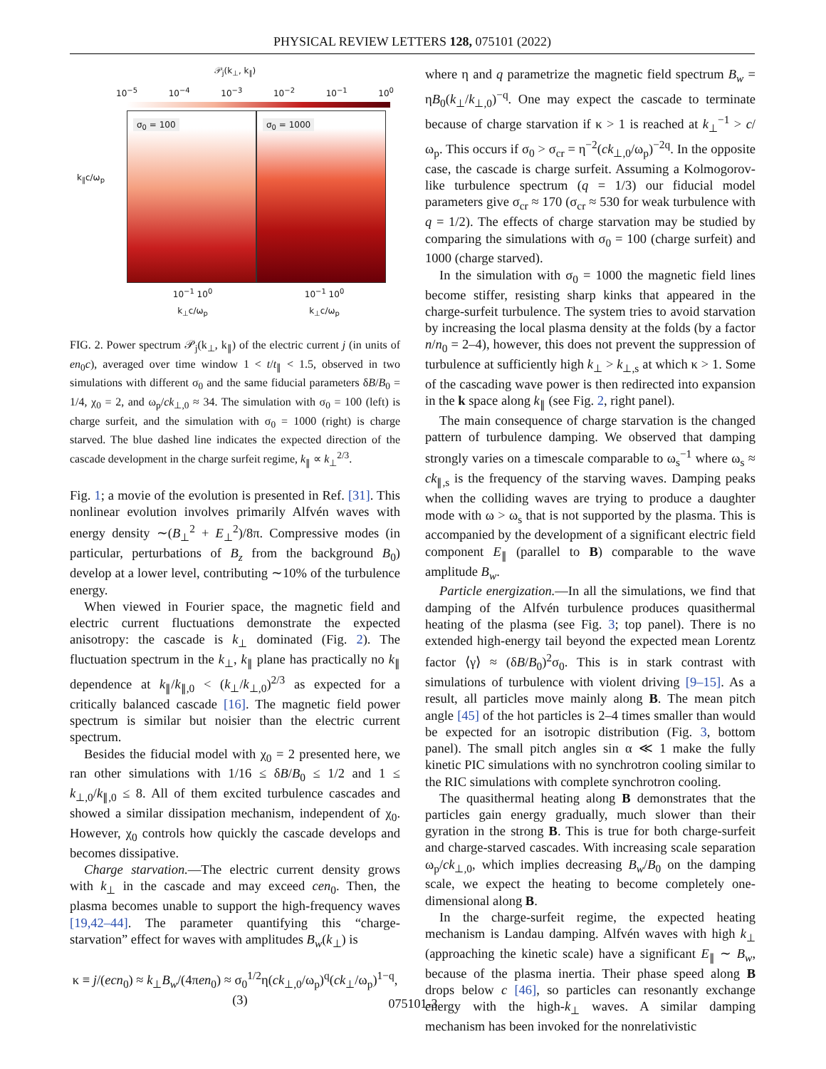PHYSICAL REVIEW LETTERS 128, 075101 (2022)
𝒫<sub>j</sub>(k<sub>⊥</sub>, k<sub>∥</sub>)
10<sup>−5</sup> 10<sup>−4</sup> 10<sup>−3</sup> 10<sup>−2</sup> 10<sup>−1</sup> 10<sup>0</sup>
σ<sub>0</sub> = 100 σ<sub>0</sub> = 1000
10<sup>−1</sup> 10<sup>0</sup> 10<sup>−1</sup> 10<sup>0</sup>
k<sub>⊥</sub>c/ω<sub>p</sub> k<sub>⊥</sub>c/ω<sub>p</sub>
k<sub>∥</sub>c/ω<sub>p</sub>
FIG. 2. Power spectrum 𝒫<sub>j</sub>(k<sub>⊥</sub>, k<sub>∥</sub>) of the electric current j (in units of en<sub>0</sub>c), averaged over time window 1 < t/t<sub>∥</sub> < 1.5, observed in two simulations with different σ<sub>0</sub> and the same fiducial parameters δB/B<sub>0</sub> = 1/4, χ<sub>0</sub> = 2, and ω<sub>p</sub>/ck<sub>⊥,0</sub> ≈ 34. The simulation with σ<sub>0</sub> = 100 (left) is charge surfeit, and the simulation with σ<sub>0</sub> = 1000 (right) is charge starved. The blue dashed line indicates the expected direction of the cascade development in the charge surfeit regime, k<sub>∥</sub> ∝ k<sub>⊥</sub><sup>2/3</sup>.
Fig. 1; a movie of the evolution is presented in Ref. [31]. This nonlinear evolution involves primarily Alfvén waves with energy density ∼(B<sub>⊥</sub><sup>2</sup> + E<sub>⊥</sub><sup>2</sup>)/8π. Compressive modes (in particular, perturbations of B<sub>z</sub> from the background B<sub>0</sub>) develop at a lower level, contributing ∼10% of the turbulence energy.
When viewed in Fourier space, the magnetic field and electric current fluctuations demonstrate the expected anisotropy: the cascade is k<sub>⊥</sub> dominated (Fig. 2). The fluctuation spectrum in the k<sub>⊥</sub>, k<sub>∥</sub> plane has practically no k<sub>∥</sub> dependence at k<sub>∥</sub>/k<sub>∥,0</sub> < (k<sub>⊥</sub>/k<sub>⊥,0</sub>)<sup>2/3</sup> as expected for a critically balanced cascade [16]. The magnetic field power spectrum is similar but noisier than the electric current spectrum.
Besides the fiducial model with χ<sub>0</sub> = 2 presented here, we ran other simulations with 1/16 ≤ δB/B<sub>0</sub> ≤ 1/2 and 1 ≤ k<sub>⊥,0</sub>/k<sub>∥,0</sub> ≤ 8. All of them excited turbulence cascades and showed a similar dissipation mechanism, independent of χ<sub>0</sub>. However, χ<sub>0</sub> controls how quickly the cascade develops and becomes dissipative.
Charge starvation.—The electric current density grows with k<sub>⊥</sub> in the cascade and may exceed cen<sub>0</sub>. Then, the plasma becomes unable to support the high-frequency waves [19,42–44]. The parameter quantifying this “charge-starvation” effect for waves with amplitudes B<sub>w</sub>(k<sub>⊥</sub>) is
κ ≡ j/(ecn<sub>0</sub>) ≈ k<sub>⊥</sub>B<sub>w</sub>/(4πen<sub>0</sub>) ≈ σ<sub>0</sub><sup>1/2</sup>η(ck<sub>⊥,0</sub>/ω<sub>p</sub>)<sup>q</sup>(ck<sub>⊥</sub>/ω<sub>p</sub>)<sup>1−q</sup>, (3)
where η and q parametrize the magnetic field spectrum B<sub>w</sub> = ηB<sub>0</sub>(k<sub>⊥</sub>/k<sub>⊥,0</sub>)<sup>−q</sup>. One may expect the cascade to terminate because of charge starvation if κ > 1 is reached at k<sub>⊥</sub><sup>−1</sup> > c/ω<sub>p</sub>. This occurs if σ<sub>0</sub> > σ<sub>cr</sub> = η<sup>−2</sup>(ck<sub>⊥,0</sub>/ω<sub>p</sub>)<sup>−2q</sup>. In the opposite case, the cascade is charge surfeit. Assuming a Kolmogorov-like turbulence spectrum (q = 1/3) our fiducial model parameters give σ<sub>cr</sub> ≈ 170 (σ<sub>cr</sub> ≈ 530 for weak turbulence with q = 1/2). The effects of charge starvation may be studied by comparing the simulations with σ<sub>0</sub> = 100 (charge surfeit) and 1000 (charge starved).
In the simulation with σ<sub>0</sub> = 1000 the magnetic field lines become stiffer, resisting sharp kinks that appeared in the charge-surfeit turbulence. The system tries to avoid starvation by increasing the local plasma density at the folds (by a factor n/n<sub>0</sub> = 2–4), however, this does not prevent the suppression of turbulence at sufficiently high k<sub>⊥</sub> > k<sub>⊥,s</sub> at which κ > 1. Some of the cascading wave power is then redirected into expansion in the k space along k<sub>∥</sub> (see Fig. 2, right panel).
The main consequence of charge starvation is the changed pattern of turbulence damping. We observed that damping strongly varies on a timescale comparable to ω<sub>s</sub><sup>−1</sup> where ω<sub>s</sub> ≈ ck<sub>∥,s</sub> is the frequency of the starving waves. Damping peaks when the colliding waves are trying to produce a daughter mode with ω > ω<sub>s</sub> that is not supported by the plasma. This is accompanied by the development of a significant electric field component E<sub>∥</sub> (parallel to B) comparable to the wave amplitude B<sub>w</sub>.
Particle energization.—In all the simulations, we find that damping of the Alfvén turbulence produces quasithermal heating of the plasma (see Fig. 3; top panel). There is no extended high-energy tail beyond the expected mean Lorentz factor ⟨γ⟩ ≈ (δB/B<sub>0</sub>)<sup>2</sup>σ<sub>0</sub>. This is in stark contrast with simulations of turbulence with violent driving [9–15]. As a result, all particles move mainly along B. The mean pitch angle [45] of the hot particles is 2–4 times smaller than would be expected for an isotropic distribution (Fig. 3, bottom panel). The small pitch angles sin α ≪ 1 make the fully kinetic PIC simulations with no synchrotron cooling similar to the RIC simulations with complete synchrotron cooling.
The quasithermal heating along B demonstrates that the particles gain energy gradually, much slower than their gyration in the strong B. This is true for both charge-surfeit and charge-starved cascades. With increasing scale separation ω<sub>p</sub>/ck<sub>⊥,0</sub>, which implies decreasing B<sub>w</sub>/B<sub>0</sub> on the damping scale, we expect the heating to become completely one-dimensional along B.
In the charge-surfeit regime, the expected heating mechanism is Landau damping. Alfvén waves with high k<sub>⊥</sub> (approaching the kinetic scale) have a significant E<sub>∥</sub> ∼ B<sub>w</sub>, because of the plasma inertia. Their phase speed along B drops below c [46], so particles can resonantly exchange energy with the high-k<sub>⊥</sub> waves. A similar damping mechanism has been invoked for the nonrelativistic
075101-3